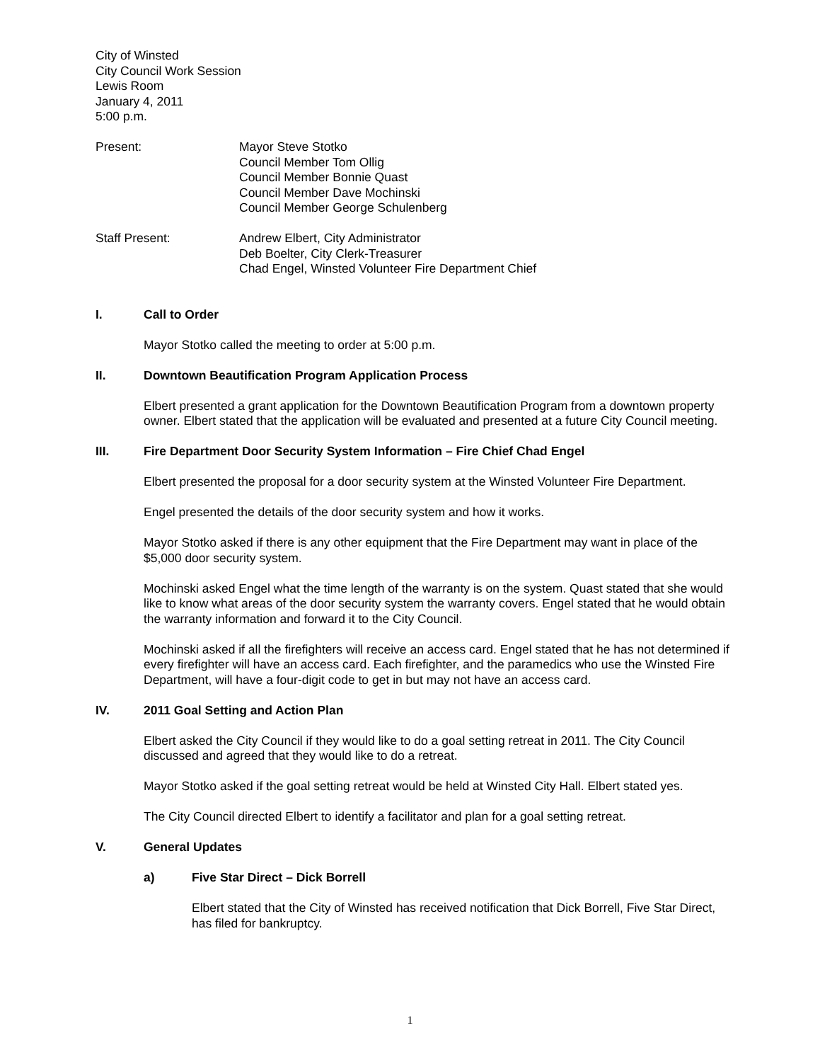City of Winsted
City Council Work Session
Lewis Room
January 4, 2011
5:00 p.m.
Present: Mayor Steve Stotko
Council Member Tom Ollig
Council Member Bonnie Quast
Council Member Dave Mochinski
Council Member George Schulenberg
Staff Present: Andrew Elbert, City Administrator
Deb Boelter, City Clerk-Treasurer
Chad Engel, Winsted Volunteer Fire Department Chief
I. Call to Order
Mayor Stotko called the meeting to order at 5:00 p.m.
II. Downtown Beautification Program Application Process
Elbert presented a grant application for the Downtown Beautification Program from a downtown property owner. Elbert stated that the application will be evaluated and presented at a future City Council meeting.
III. Fire Department Door Security System Information – Fire Chief Chad Engel
Elbert presented the proposal for a door security system at the Winsted Volunteer Fire Department.
Engel presented the details of the door security system and how it works.
Mayor Stotko asked if there is any other equipment that the Fire Department may want in place of the $5,000 door security system.
Mochinski asked Engel what the time length of the warranty is on the system. Quast stated that she would like to know what areas of the door security system the warranty covers. Engel stated that he would obtain the warranty information and forward it to the City Council.
Mochinski asked if all the firefighters will receive an access card. Engel stated that he has not determined if every firefighter will have an access card. Each firefighter, and the paramedics who use the Winsted Fire Department, will have a four-digit code to get in but may not have an access card.
IV. 2011 Goal Setting and Action Plan
Elbert asked the City Council if they would like to do a goal setting retreat in 2011. The City Council discussed and agreed that they would like to do a retreat.
Mayor Stotko asked if the goal setting retreat would be held at Winsted City Hall. Elbert stated yes.
The City Council directed Elbert to identify a facilitator and plan for a goal setting retreat.
V. General Updates
a) Five Star Direct – Dick Borrell
Elbert stated that the City of Winsted has received notification that Dick Borrell, Five Star Direct, has filed for bankruptcy.
1